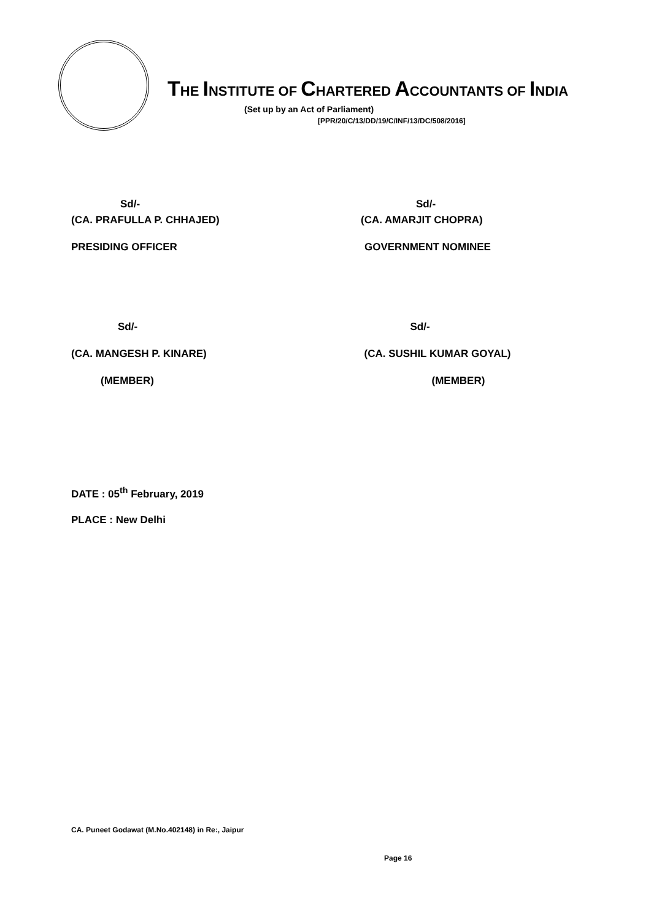THE INSTITUTE OF CHARTERED ACCOUNTANTS OF INDIA
(Set up by an Act of Parliament)
[PPR/20/C/13/DD/19/C/INF/13/DC/508/2016]
Sd/-
(CA. PRAFULLA P. CHHAJED)
PRESIDING OFFICER
Sd/-
(CA. AMARJIT CHOPRA)
GOVERNMENT NOMINEE
Sd/-
(CA. MANGESH P. KINARE)
(MEMBER)
Sd/-
(CA. SUSHIL KUMAR GOYAL)
(MEMBER)
DATE : 05<sup>th</sup> February, 2019
PLACE : New Delhi
CA. Puneet Godawat (M.No.402148) in Re:, Jaipur
Page 16